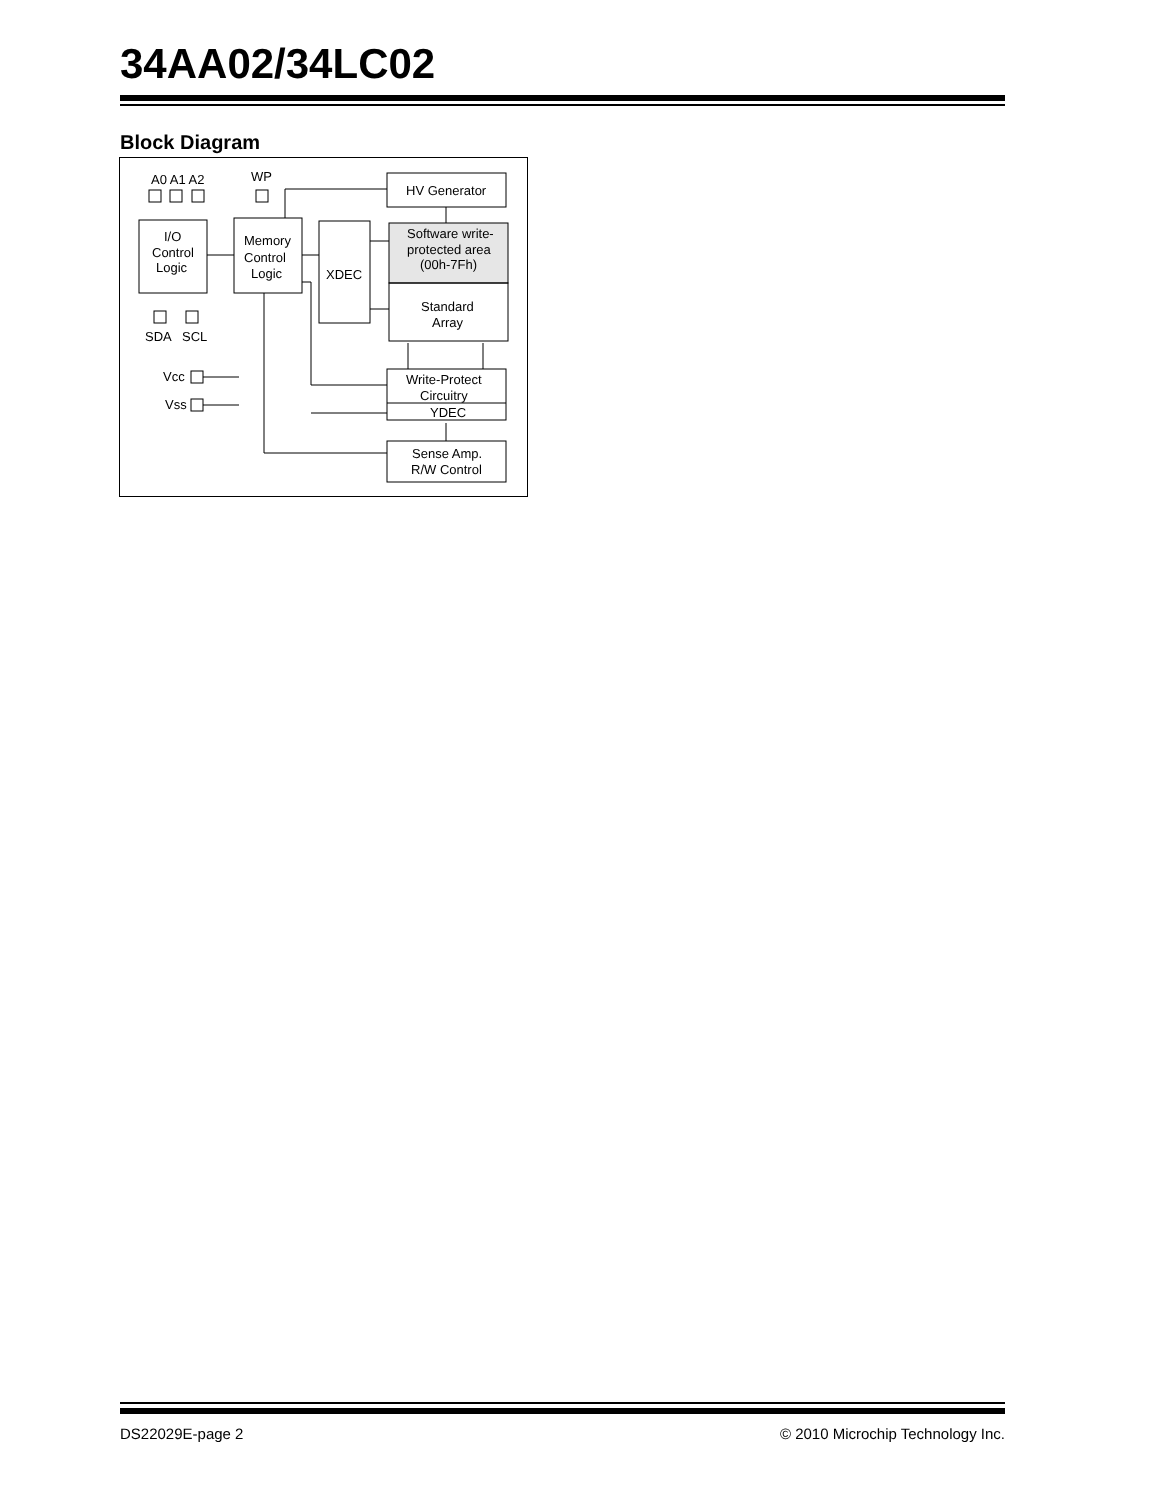34AA02/34LC02
Block Diagram
A0 A1 A2
WP
I/O
Control
Logic
Memory
Control
Logic
XDEC
HV Generator
Software write-
protected area
(00h-7Fh)
Standard
Array
Write-Protect
Circuitry
YDEC
Sense Amp.
R/W Control
SDA
SCL
Vcc
Vss
DS22029E-page 2 © 2010 Microchip Technology Inc.